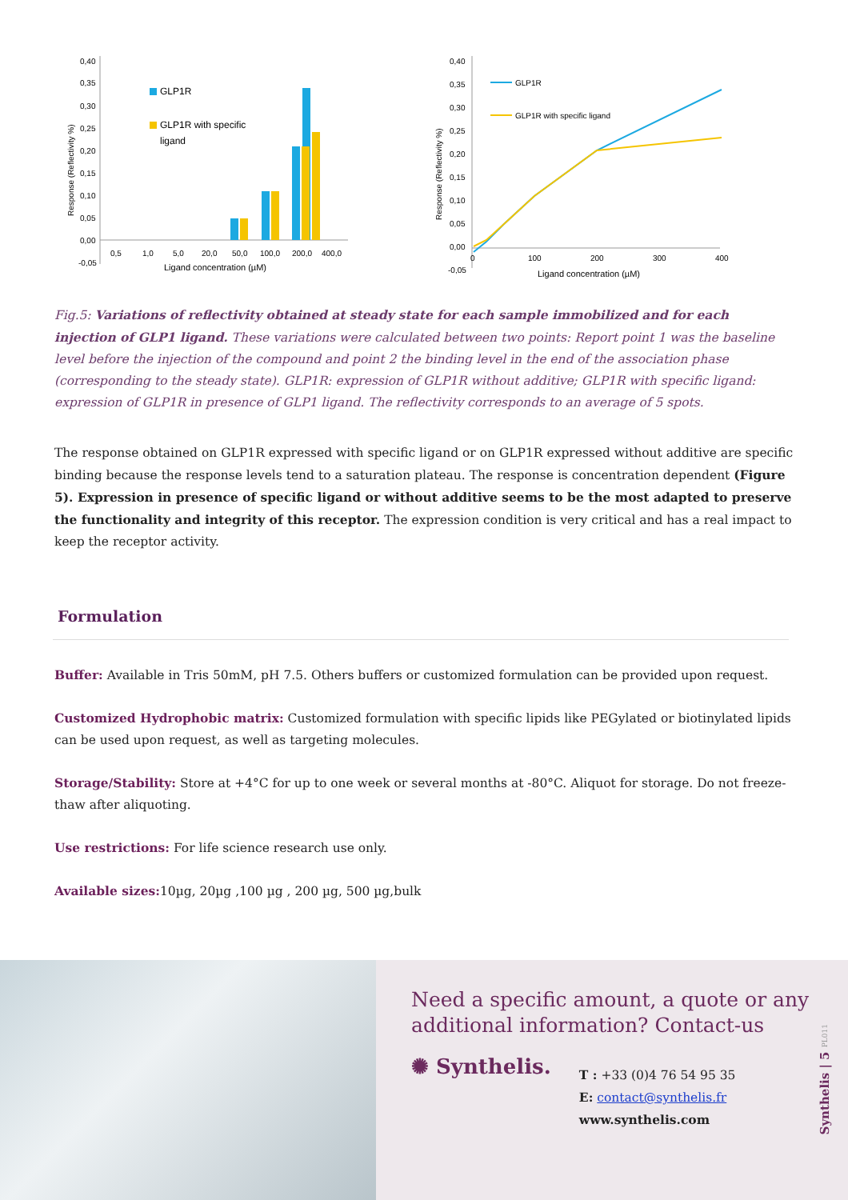0,40
0,35
0,30
0,25
0,20
0,15
0,10
0,05
0,00
-0,05
0,5
1,0
5,0
20,0
50,0
100,0
200,0
400,0
Ligand concentration (µM)
GLP1R
GLP1R with specific
ligand
Response (Reflectivity %)
0,40
0,35
0,30
0,25
0,20
0,15
0,10
0,05
0,00
-0,05
0
100
200
300
400
Ligand concentration (µM)
GLP1R
GLP1R with specific ligand
Response (Reflectivity %)
Fig.5: Variations of reflectivity obtained at steady state for each sample immobilized and for each injection of GLP1 ligand. These variations were calculated between two points: Report point 1 was the baseline level before the injection of the compound and point 2 the binding level in the end of the association phase (corresponding to the steady state). GLP1R: expression of GLP1R without additive; GLP1R with specific ligand: expression of GLP1R in presence of GLP1 ligand. The reflectivity corresponds to an average of 5 spots.
The response obtained on GLP1R expressed with specific ligand or on GLP1R expressed without additive are specific binding because the response levels tend to a saturation plateau. The response is concentration dependent (Figure 5). Expression in presence of specific ligand or without additive seems to be the most adapted to preserve the functionality and integrity of this receptor. The expression condition is very critical and has a real impact to keep the receptor activity.
Formulation
Buffer: Available in Tris 50mM, pH 7.5. Others buffers or customized formulation can be provided upon request.
Customized Hydrophobic matrix: Customized formulation with specific lipids like PEGylated or biotinylated lipids can be used upon request, as well as targeting molecules.
Storage/Stability: Store at +4°C for up to one week or several months at -80°C. Aliquot for storage. Do not freeze-thaw after aliquoting.
Use restrictions: For life science research use only.
Available sizes: 10µg, 20µg ,100 µg , 200 µg, 500 µg,bulk
Need a specific amount, a quote or any additional information? Contact-us
✺ Synthelis.
T : +33 (0)4 76 54 95 35
E: contact@synthelis.fr
www.synthelis.com
Synthelis | 5 PL011